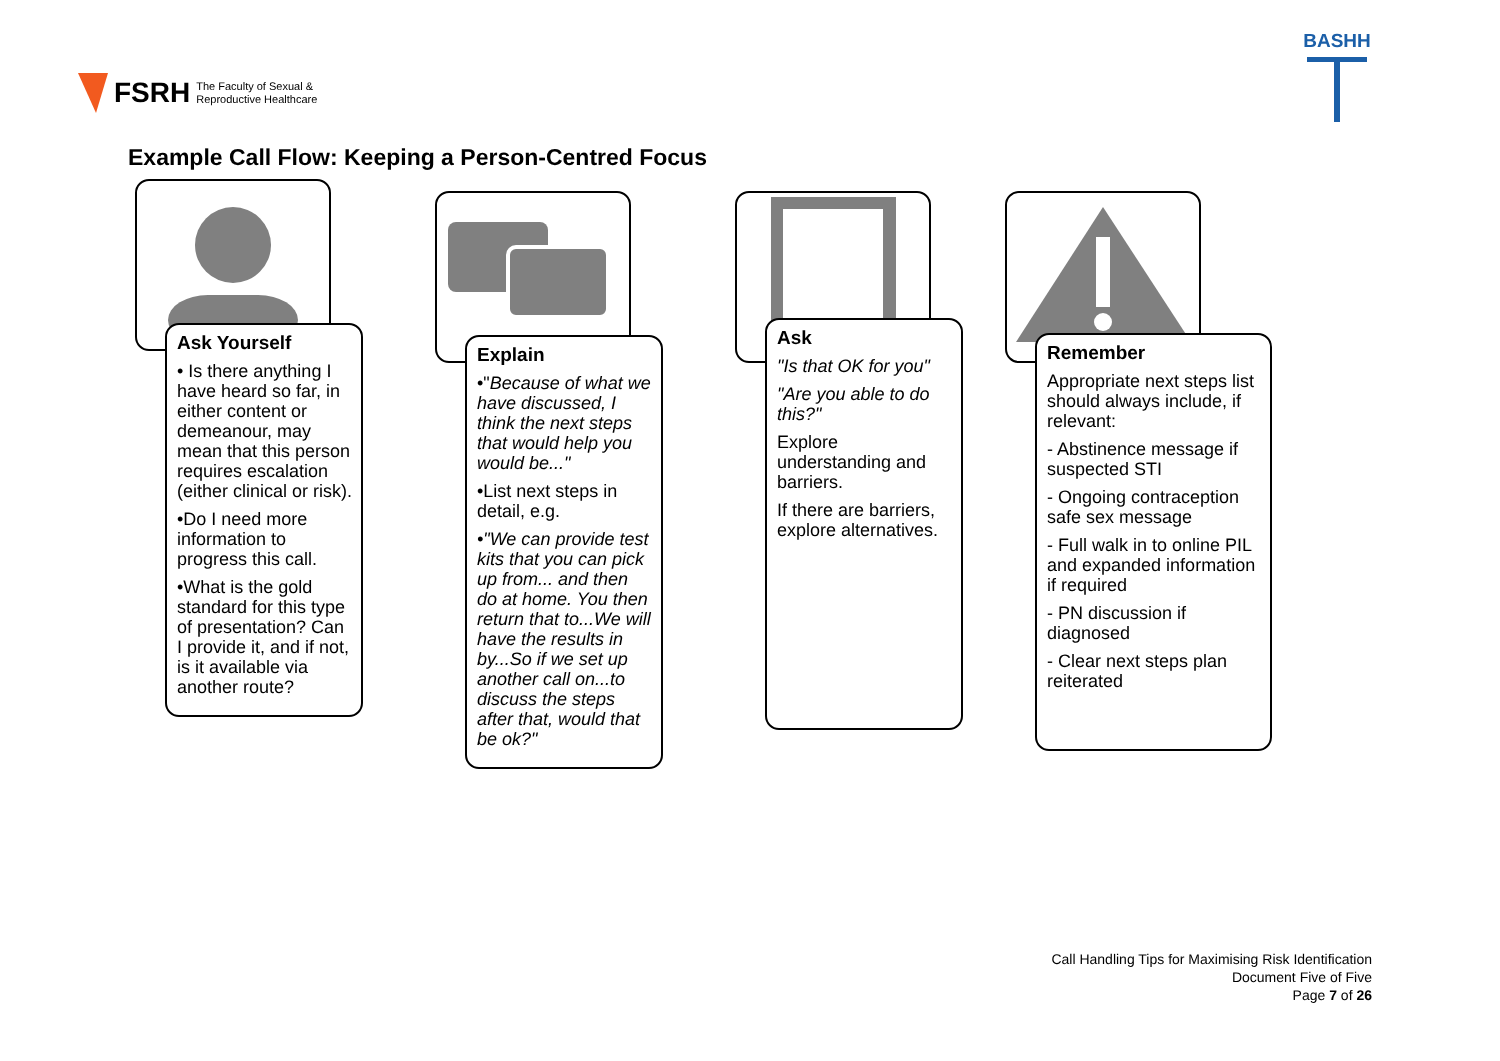FSRH The Faculty of Sexual &
Reproductive Healthcare
BASHH
Example Call Flow: Keeping a Person-Centred Focus
Ask Yourself
• Is there anything I have heard so far, in either content or demeanour, may mean that this person requires escalation (either clinical or risk).
•Do I need more information to progress this call.
•What is the gold standard for this type of presentation? Can I provide it, and if not, is it available via another route?
Explain
•"Because of what we have discussed, I think the next steps that would help you would be..."
•List next steps in detail, e.g.
•"We can provide test kits that you can pick up from... and then do at home. You then return that to...We will have the results in by...So if we set up another call on...to discuss the steps after that, would that be ok?"
Ask
"Is that OK for you"
"Are you able to do this?"
Explore understanding and barriers.
If there are barriers, explore alternatives.
Remember
Appropriate next steps list should always include, if relevant:
- Abstinence message if suspected STI
- Ongoing contraception safe sex message
- Full walk in to online PIL and expanded information if required
- PN discussion if diagnosed
- Clear next steps plan reiterated
Call Handling Tips for Maximising Risk Identification
Document Five of Five
Page 7 of 26